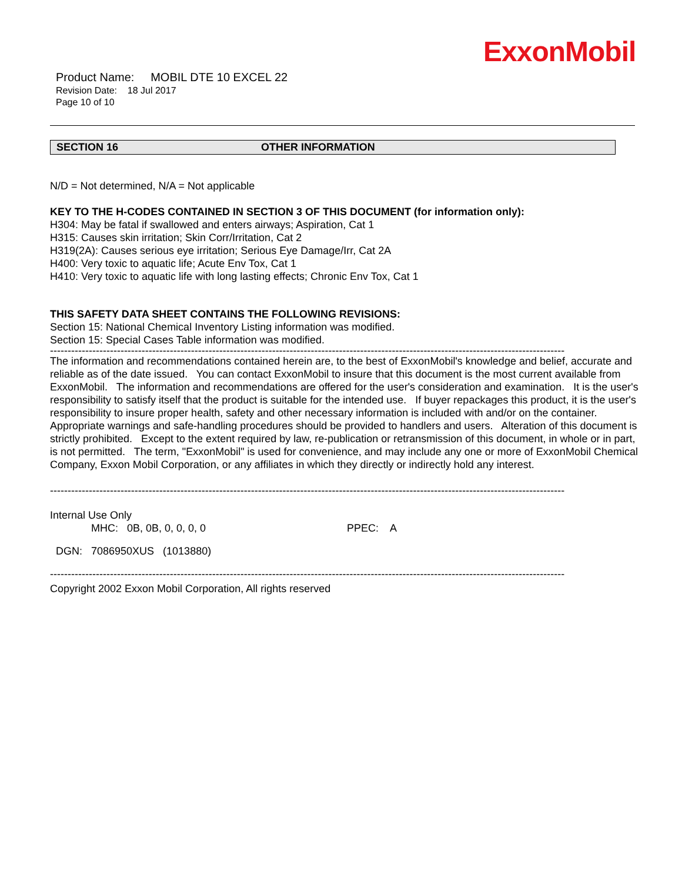ExxonMobil
Product Name: MOBIL DTE 10 EXCEL 22
Revision Date: 18 Jul 2017
Page 10 of 10
SECTION 16 OTHER INFORMATION
N/D = Not determined, N/A = Not applicable
KEY TO THE H-CODES CONTAINED IN SECTION 3 OF THIS DOCUMENT (for information only):
H304: May be fatal if swallowed and enters airways; Aspiration, Cat 1
H315: Causes skin irritation; Skin Corr/Irritation, Cat 2
H319(2A): Causes serious eye irritation; Serious Eye Damage/Irr, Cat 2A
H400: Very toxic to aquatic life; Acute Env Tox, Cat 1
H410: Very toxic to aquatic life with long lasting effects; Chronic Env Tox, Cat 1
THIS SAFETY DATA SHEET CONTAINS THE FOLLOWING REVISIONS:
Section 15: National Chemical Inventory Listing information was modified.
Section 15: Special Cases Table information was modified.
--------------------------------------------------------------------------------------------------------------------------------------------------
The information and recommendations contained herein are, to the best of ExxonMobil's knowledge and belief, accurate and reliable as of the date issued. You can contact ExxonMobil to insure that this document is the most current available from ExxonMobil. The information and recommendations are offered for the user's consideration and examination. It is the user's responsibility to satisfy itself that the product is suitable for the intended use. If buyer repackages this product, it is the user's responsibility to insure proper health, safety and other necessary information is included with and/or on the container. Appropriate warnings and safe-handling procedures should be provided to handlers and users. Alteration of this document is strictly prohibited. Except to the extent required by law, re-publication or retransmission of this document, in whole or in part, is not permitted. The term, "ExxonMobil" is used for convenience, and may include any one or more of ExxonMobil Chemical Company, Exxon Mobil Corporation, or any affiliates in which they directly or indirectly hold any interest.
--------------------------------------------------------------------------------------------------------------------------------------------------
Internal Use Only
MHC: 0B, 0B, 0, 0, 0, 0 PPEC: A
DGN: 7086950XUS (1013880)
--------------------------------------------------------------------------------------------------------------------------------------------------
Copyright 2002 Exxon Mobil Corporation, All rights reserved